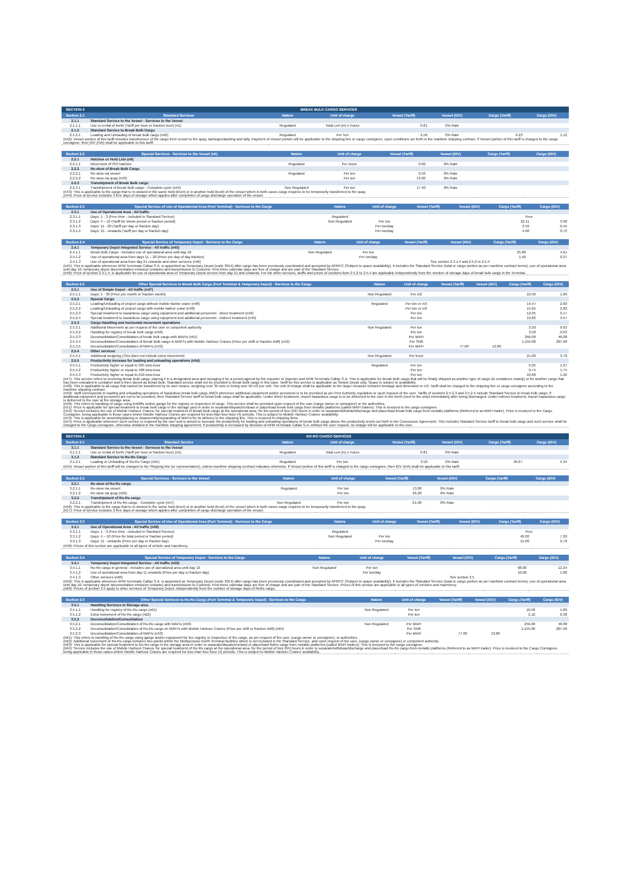| SECTION 2 | BREAK BULK CARGO SERVICES | | | | | | |
| --- | --- | --- | --- | --- | --- | --- | --- |
| Section 2.1 | Standard Services | Nature | Unit of charge | Vessel (Tariff) | Vessel (IGV) | Cargo (Tariff) | Cargo (IGV) |
| 2.1.1 | Standard Service to the Vessel - Services to the Vessel | | | | | | |
| 2.1.1.1 | Use or rental of berth (Tariff per hour or fraction hour) (n1) | Regulated | Total LoA (m) x Hours | 0.81 | 0% Rate | | |
| 2.1.2 | Standard Service to Break Bulk Cargo | | | | | | |
| 2.1.2.1 | Loading and Unloading of Break Bulk cargo (n42) | Regulated | Per Ton | 2.50 | 0% Rate | 6.23 | 1.12 |
| (n42): Vessel portion of this tariff includes transference of the cargo from vessel to the quay, lashing/unlashing and tally. Payment of Vessel portion will be applicable to the shipping line or cargo consignee, upon conditions set forth in the maritime shipping contract. If Vessel portion of this tariff is charged to the cargo consignee, then IGV (IVA) shall be applicable to this tariff. | | | | | | | |
| Section 2.2 | Special Services - Services to the Vessel (n5) | Nature | Unit of charge | Vessel (Tariff) | Vessel (IGV) | Cargo (Tariff) | Cargo (IGV) |
| --- | --- | --- | --- | --- | --- | --- | --- |
| 2.2.1 | Hatches or Hold Lids (n6) | | | | | | |
| 2.2.1.1 | Movement of ISO hatches | Regulated | Per move | 0.00 | 0% Rate | | |
| 2.2.2 | Re-stow of Break Bulk Cargo | | | | | | |
| 2.2.2.1 | Re-stow via vessel | Regulated | Per ton | 6.50 | 0% Rate | | |
| 2.2.2.2 | Re-stow via quay (n43) | | Per ton | 13.00 | 0% Rate | | |
| 2.2.3 | Transhipment of Break Bulk cargo | | | | | | |
| 2.2.3.1 | Transhipment of Break Bulk cargo - Complete cycle (n44) | Non Regulated | Per ton | 17.40 | 0% Rate | | |
| (n43): This is applicable to the cargo that is re-stowed in the same hold (level) or in another hold (level) of the vessel which in both cases cargo requires to be temporarily transferred to the quay. (n44): Price of service includes 3 free days of storage which applies after completion of cargo discharge operation of the vessel. | | | | | | | |
| Section 2.3 | Special Service of Use of Operational Area (Port Terminal) - Services to the Cargo | Nature | Unit of charge | Vessel (Tariff) | Vessel (IGV) | Cargo (Tariff) | Cargo (IGV) |
| --- | --- | --- | --- | --- | --- | --- | --- |
| 2.3.1 | Use of Operational Area - All traffic | | | | | | |
| 2.3.1.1 | Days: 1 - 3 (Free time - included in Standard Service) | Regulated | | | | Free | |
| 2.3.1.2 | Days: 4 – 10 (Tariff for whole period or fraction period) | Non Regulated | Per ton | | | 22.11 | 3.98 |
| 2.3.1.3 | Days: 11 - 20 (Tariff per day or fraction day) | | Per ton/day | | | 2.50 | 0.45 |
| 2.3.1.4 | Days: 21 - onwards (Tariff per day or fraction day) | | Per ton/day | | | 4.00 | 0.72 |
| Section 2.4 | Special Service of Temporary Depot - Services to the Cargo | Nature | Unit of charge | Vessel (Tariff) | Vessel (IGV) | Cargo (Tariff) | Cargo (IGV) |
| --- | --- | --- | --- | --- | --- | --- | --- |
| 2.4.1 | Temporary Depot Integrated Service - All traffic (n45) | | | | | | |
| 2.4.1.1 | Break Bulk Cargo - Includes use of operational area until day 10 | Non Regulated | Per ton | | | 25.60 | 4.61 |
| 2.4.1.2 | Use of operational area from days 11 – 20 (Price per day of day fraction) | | Per ton/day | | | 1.50 | 0.27 |
| 2.4.1.3 | Use of operational area from day 21 onwards and other services (n46) | | | See section 2.3.1.4 and 2.5.2 to 2.5.4 | | | |
| (n45): This is applicable whenever APM Terminals Callao S.A. is appointed as Temporary Depot (code 3014) after cargo has been previously coordinated and accepted by APMTC (Subject to space availability). It includes the Standard Service (total or cargo portion as per maritime contract terms), use of operational area until day 10, temporary depot documentation emission (volante) and transmission to Customs. First three calendar days are free of charge and are part of the Standard Service. (n46): Price of section 2.3.1.4. is applicable for use of operational area of Temporary Depot service from day 21 and onwards. For the other services, tariffs and prices of sections from 2.5.2 to 2.5.4 are applicable independently from the number of storage days of break bulk cargo in the Terminal. | | | | | | | |
| Section 2.5 | Other Special Services to Break Bulk Cargo (Port Terminal & Temporary Depot) - Services to the Cargo | Nature | Unit of charge | Vessel (Tariff) | Vessel (IGV) | Cargo (Tariff) | Cargo (IGV) |
| --- | --- | --- | --- | --- | --- | --- | --- |
| 2.5.1 | Use of Simple Depot - All traffic (n47) | | | | | | |
| 2.5.1.1 | Days: 1 - 30 (Price per month or fraction month) | Non Regulated | Per m2 | | | 10.50 | 1.89 |
| 2.5.2 | Special Cargo | | | | | | |
| 2.5.2.1 | Loading/Unloading of project cargo without mobile harbor crane (n48) | Regulated | Per ton or m3 | | | 14.47 | 2.60 |
| 2.5.2.2 | Loading/Unloading of project cargo with mobile harbor crane (n48) | | Per ton or m3 | | | 15.65 | 2.82 |
| 2.5.2.3 | Special treatment to hazardous cargo using equipment and additional personnel - direct treatment (n49) | | Per ton | | | 12.05 | 2.17 |
| 2.5.2.4 | Special treatment to hazardous cargo using equipment and additional personnel - indirect treatment (n49) | | Per ton | | | 19.82 | 3.57 |
| 2.5.3 | Cargo Handling and horizontal movement operations | | | | | | |
| 2.5.3.1 | Additional Movement as per request of the user or competent authority | Non Regulated | Per ton | | | 3.50 | 0.63 |
| 2.5.3.2 | Handling for registry of break bulk cargo (n50) | | Per ton | | | 3.50 | 0.63 |
| 2.5.3.3 | Deconsolidation/Consolidation of break bulk cargo with MAFIs (n51) | | Per MAFI | | | 256.00 | 46.08 |
| 2.5.3.4 | Deconsolidation/Consolidation of Break Bulk cargo in MAFI's with Mobile Harbour Cranes (Price per shift or fraction shift) (n52) | | Per Shift | | | 1,155.00 | 207.90 |
| 2.5.3.5 | Deconsolidation/Consolidation of MAFIs (n53) | | Per MAFI | 77.00 | 13.86 | | |
| 2.5.4 | Other services | | | | | | |
| 2.5.4.1 | Additional weighing (This does not include extra movement) | Non Regulated | Per truck | | | 21.00 | 3.78 |
| 2.5.5 | Productivity increase for loading and unloading operations (n54) | | | | | | |
| 2.5.5.1 | Productivity higher or equal to 305 tons-hour | Regulated | Per ton | | | 9.25 | 1.67 |
| 2.5.5.2 | Productivity higher or equal to 406 tons-hour | | Per ton | | | 9.74 | 1.75 |
| 2.5.5.3 | Productivity higher or equal to 610 tons-hour | | Per ton | | | 10.68 | 1.92 |
| (n47): This service refers to receiving Break Bulk cargo, placing it in a designated area and storaging it for a period agreed by the exporter or importer and APM Terminals Callao S.A. This is applicable for Break Bulk cargo that will be finally shipped as another type of cargo (in containers mainly) or for another cargo that has been unloaded in container and is then stored as Break Bulk. Standard service shall not be provided to Break Bulk cargo in this case. Tariff for this service is applicable as Simple Depot only. Space is subject to availability. (n48): This is applicable to all cargo that cannot be transferred by its own means, weighing over 35 tons or being over 50 m3 per unit. The unit of charge shall be applicable to the larger measure between tonnage and dimension in m3. Tariff shall be charged to the shipping line or cargo consignee according to the maritime shipping contract. (n49): Tariff corresponds to loading and unloading operations of hazardous break bulk cargo (IMO) whenever additional equipment and/or personnel is to be provided as per Port Authority regulation or upon request of the user. Tariffs of sections 2.5.2.3 and 2.5.2.4 include Standard Service to break bulk cargo. If additional equipment and personnel are not to be provided, then Standard Service tariff to break bulk cargo shall be applicable. Under direct treatment, import hazardous cargo is to be delivered to the user in the berth (next to the ship) immediately after being discharged. Under indirect treatment, import hazardous cargo is delivered to the user at the storage area. (n50): This refers to handling of cargo using forklifts and/or gangs for the registry or inspection of cargo. This service shall be provided upon request of the user (cargo owner or consignee) or the authorities. (n51): Price is applicable for special treatment to break bulk cargo in the storage yard in order to separate/dispatch/unload or place/load break bulk cargo from metallic platforms (called MAFI trailers). This is invoiced to the cargo consignee. (n52): Service includes the use of Mobile Harbour Cranes, for special treatment of Break Bulk cargo at the operational area, for the period of four (04) hours in order to separate/withdraw/discharge and place/load break bulk cargo from metallic platforms (Referred to as MAFI trailer). Price is invoiced to the Cargo Consignee, being applicable in those cases where Mobile Harbour Cranes are required for less than four-hour (4) periods. This is subject to Mobile Harbour Cranes' availability. (n53): This is applicable for assembly/placing or disassembly/separating of MAFIs for its delivery to the shipping line. This is invoiced to shipping lines. (n54): Price is applicable whenever such service is required by the user and is aimed to increase the productivity for loading and unloading operations of break bulk cargo above the productivity levels set forth in the Concession Agreement. This includes Standard Service tariff to break bulk cargo and such service shall be charged to the Cargo consignee, otherwise detailed in the maritime shipping agreement. If productivity is increased by decision of APM Terminals Callao S.A. without the user request, no charge will be applicable to the user. | | | | | | | |
| SECTION 3 | RO-RO CARGO SERVICES | | | | | | |
| --- | --- | --- | --- | --- | --- | --- | --- |
| Section 3.1 | Standard Service | Nature | Unit of charge | Vessel (Tariff) | Vessel (IGV) | Cargo (Tariff) | Cargo (IGV) |
| 3.1.1 | Standard Service to the Vessel - Services to the Vessel | | | | | | |
| 3.1.1.1 | Use or rental of berth (Tariff per hour or fraction hour) (n1) | Regulated | Total LoA (m) x Hours | 0.81 | 0% Rate | | |
| 3.1.2 | Standard Service to Ro-Ro Cargo | | | | | | |
| 3.1.2.1 | Loading or Unloading of Ro-Ro Cargo (n55) | Regulated | Per ton | 3.50 | 0% Rate | 29.67 | 5.34 |
| (n55): Vessel portion of this tariff will be charged to the Shipping line (or representative), unless maritime shipping contract indicates otherwise. If Vessel portion of this tariff is charged to the cargo consignee, then IGV (IVA) shall be applicable to this tariff. | | | | | | | |
| Section 3.2 | Special Services - Services to the Vessel | Nature | Unit of charge | Vessel (Tariff) | Vessel (IGV) | Cargo (Tariff) | Cargo (IGV) |
| --- | --- | --- | --- | --- | --- | --- | --- |
| 3.2.1 | Re-stow of Ro-Ro cargo | | | | | | |
| 3.2.1.1 | Re-stow via vessel | Regulated | Per ton | 13.00 | 0% Rate | | |
| 3.2.1.2 | Re-stow via quay (n56) | | Per ton | 26.20 | 0% Rate | | |
| 3.2.2 | Transhipment of Ro-Ro cargo | | | | | | |
| 3.2.2.1 | Transhipment of Ro-Ro cargo - Complete cycle (n57) | Non Regulated | Per ton | 61.90 | 0% Rate | | |
| (n56): This is applicable to the cargo that is re-stowed in the same hold (level) or in another hold (level) of the vessel which in both cases cargo requires to be temporarily transferred to the quay. (n57): Price of service includes 3 free days of storage which applies after completion of cargo discharge operation of the vessel. | | | | | | | |
| Section 3.3 | Special Service of Use of Operational Area (Port Terminal) - Services to the Cargo | Nature | Unit of charge | Vessel (Tariff) | Vessel (IGV) | Cargo (Tariff) | Cargo (IGV) |
| --- | --- | --- | --- | --- | --- | --- | --- |
| 3.3.1 | Use of Operational Area - All traffic (n58) | | | | | | |
| 3.3.1.1 | Days: 1 - 3 (Free time - included in Standard Service) | Regulated | | | | Free | |
| 3.3.1.2 | Days: 4 – 10 (Price for total period or fraction period) | Non Regulated | Per ton | | | 40.00 | 7.20 |
| 3.3.1.3 | Days: 11 - onwards (Price per day or fraction day) | | Per ton/day | | | 15.00 | 2.70 |
| (n58): Prices of this section are applicable to all types of vehicle and machinery. | | | | | | | |
| Section 3.4 | Special Service of Temporary Depot - Services to the Cargo | Nature | Unit of charge | Vessel (Tariff) | Vessel (IGV) | Cargo (Tariff) | Cargo (IGV) |
| --- | --- | --- | --- | --- | --- | --- | --- |
| 3.4.1 | Temporary Depot Integrated Service - All traffic (n59) | | | | | | |
| 3.4.1.1 | Ro-Ro cargo in general - Includes use of operational area until day 10 | Non Regulated | Per ton | | | 68.00 | 12.24 |
| 3.4.1.2 | Use of operational area from day 11 onwards (Price per day or fraction day) | | Per ton/day | | | 10.00 | 1.80 |
| 3.4.1.3 | Other services (n60) | | | See section 3.5 | | | |
| (n59): This is applicable whenever APM Terminals Callao S.A. is appointed as Temporary Depot (code 3014) after cargo has been previously coordinated and accepted by APMTC (Subject to space availability). It includes the Standard Service (total or cargo portion as per maritime contract terms), use of operational area until day 10, temporary depot documentation emission (volante) and transmission to Customs. First three calendar days are free of charge and are part of the Standard Service. Prices of this section are applicable to all types of vehicles and machinery. (n60): Prices of section 3.5 apply to other services of Temporary Depot, independently from the number of storage days of RoRo cargo. | | | | | | | |
| Section 3.5 | Other Special Services to Ro-Ro Cargo (Port Terminal & Temporary Depot) - Services to the Cargo | Nature | Unit of charge | Vessel (Tariff) | Vessel (IGV) | Cargo (Tariff) | Cargo (IGV) |
| --- | --- | --- | --- | --- | --- | --- | --- |
| 3.5.1 | Handling Services in Storage area | | | | | | |
| 3.5.1.1 | Handling for registry of Ro-Ro cargo (n61) | Non Regulated | Per ton | | | 10.50 | 1.89 |
| 3.5.1.2 | Extra movement of Ro-Ro cargo (n62) | | Per ton | | | 2.10 | 0.38 |
| 3.5.2 | Deconsolidation/Consolidation | | | | | | |
| 3.5.2.1 | Deconsolidation/Consolidation of Ro-Ro cargo with MAFIs (n63) | Non Regulated | Per MAFI | | | 256.00 | 46.08 |
| 3.5.2.2 | Deconsolidation/Consolidation of Ro-Ro cargo en MAFI's with Mobile Harbour Cranes (Price per shift or fraction shift) (n64) | | Per Shift | | | 1,155.00 | 207.90 |
| 3.5.2.3 | Deconsolidation/Consolidation of MAFIs (n53) | | Per MAFI | 77.00 | 13.86 | | |
| (n61): This refers to handling of Ro-Ro cargo using gangs and/or equipment for the registry or inspection of the cargo, as per request of the user, (cargo owner or consignee), or authorities. (n62): Additional movement of Ro-Ro cargo between two points within the Multipurpose North Terminal facilities which is not included in the Standard Service, and upon request of the user, (cargo owner or consignee) or competent authority. (n63): This is applicable for special treatment to Ro-Ro cargo in the storage area in order to separate/dispatch/unload or place/load RoRo cargo from metallic platforms (called MAFI trailers). This is invoiced to the cargo consignee. (n64): Service includes the use of Mobile Harbour Cranes, for special treatment of Ro-Ro cargo at the operational area, for the period of four (04) hours in order to separate/withdraw/discharge and place/load Ro-Ro cargo from metallic platforms (Referred to as MAFI trailer). Price is invoiced to the Cargo Consignee, being applicable in those cases where Mobile Harbour Cranes are required for less than four-hour (4) periods. This is subject to Mobile Harbour Cranes' availability. | | | | | | | |